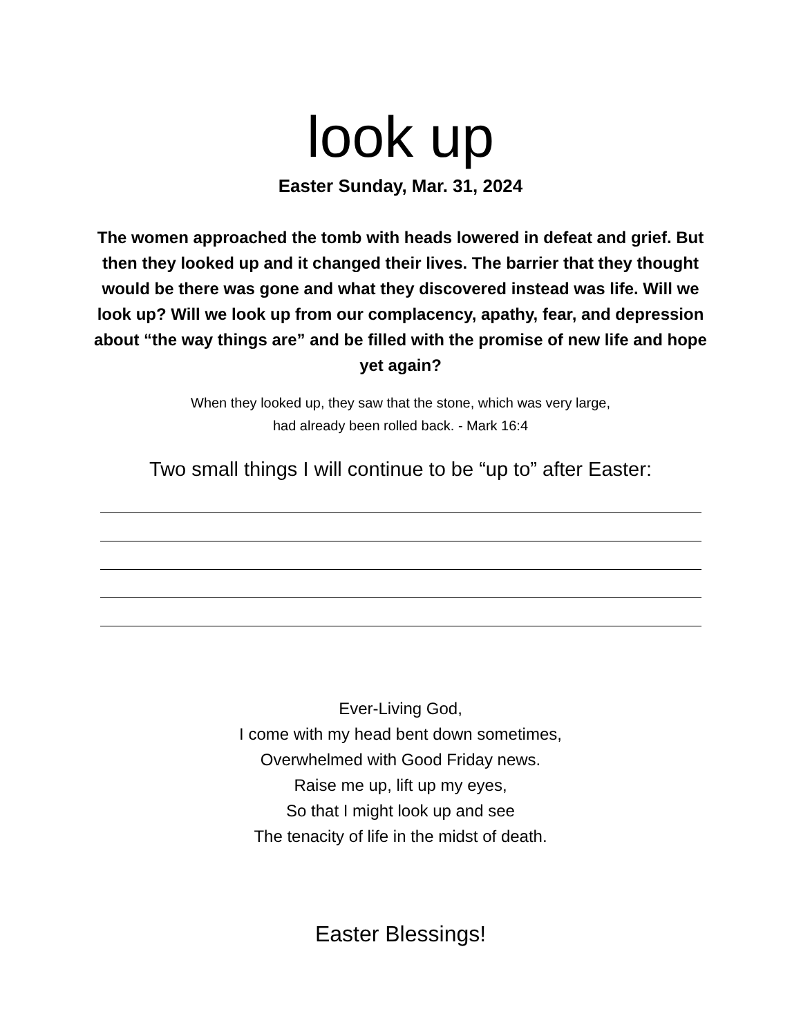look up
Easter Sunday, Mar. 31, 2024
The women approached the tomb with heads lowered in defeat and grief. But then they looked up and it changed their lives. The barrier that they thought would be there was gone and what they discovered instead was life. Will we look up? Will we look up from our complacency, apathy, fear, and depression about “the way things are” and be filled with the promise of new life and hope yet again?
When they looked up, they saw that the stone, which was very large,
had already been rolled back. - Mark 16:4
Two small things I will continue to be “up to” after Easter:
Ever-Living God,
I come with my head bent down sometimes,
Overwhelmed with Good Friday news.
Raise me up, lift up my eyes,
So that I might look up and see
The tenacity of life in the midst of death.
Easter Blessings!